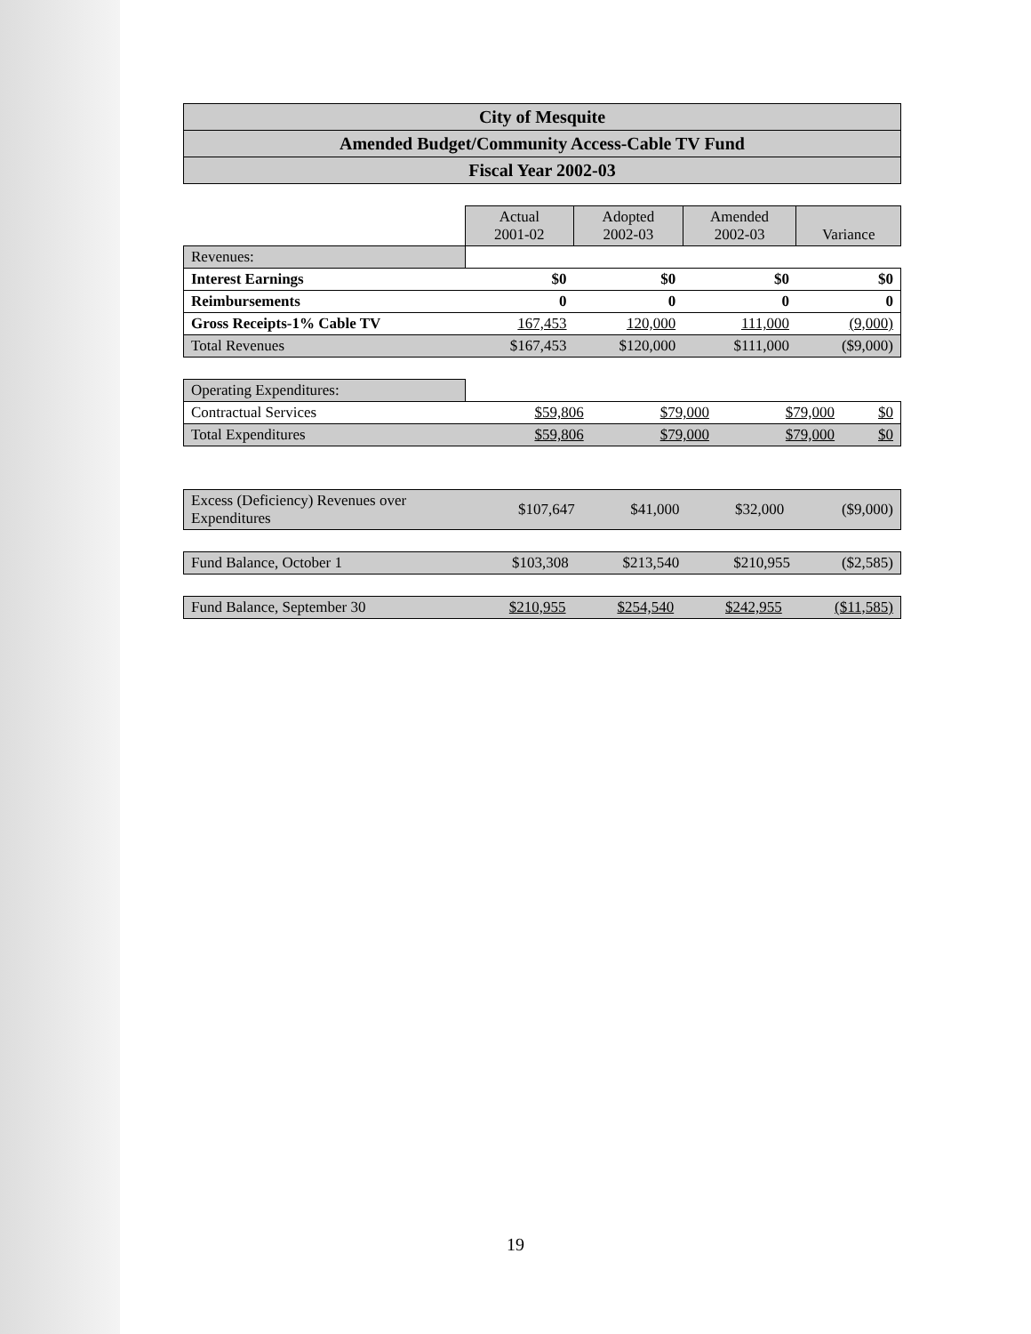City of Mesquite
Amended Budget/Community Access-Cable TV Fund
Fiscal Year 2002-03
| | Actual 2001-02 | Adopted 2002-03 | Amended 2002-03 | Variance |
| Revenues: | | | | |
| Interest Earnings | $0 | $0 | $0 | $0 |
| Reimbursements | 0 | 0 | 0 | 0 |
| Gross Receipts-1% Cable TV | 167,453 | 120,000 | 111,000 | (9,000) |
| Total Revenues | $167,453 | $120,000 | $111,000 | ($9,000) |
| Operating Expenditures: | | | | |
| Contractual Services | $59,806 | $79,000 | $79,000 | $0 |
| Total Expenditures | $59,806 | $79,000 | $79,000 | $0 |
| Excess (Deficiency) Revenues over Expenditures | $107,647 | $41,000 | $32,000 | ($9,000) |
| Fund Balance, October 1 | $103,308 | $213,540 | $210,955 | ($2,585) |
| Fund Balance, September 30 | $210,955 | $254,540 | $242,955 | ($11,585) |
19